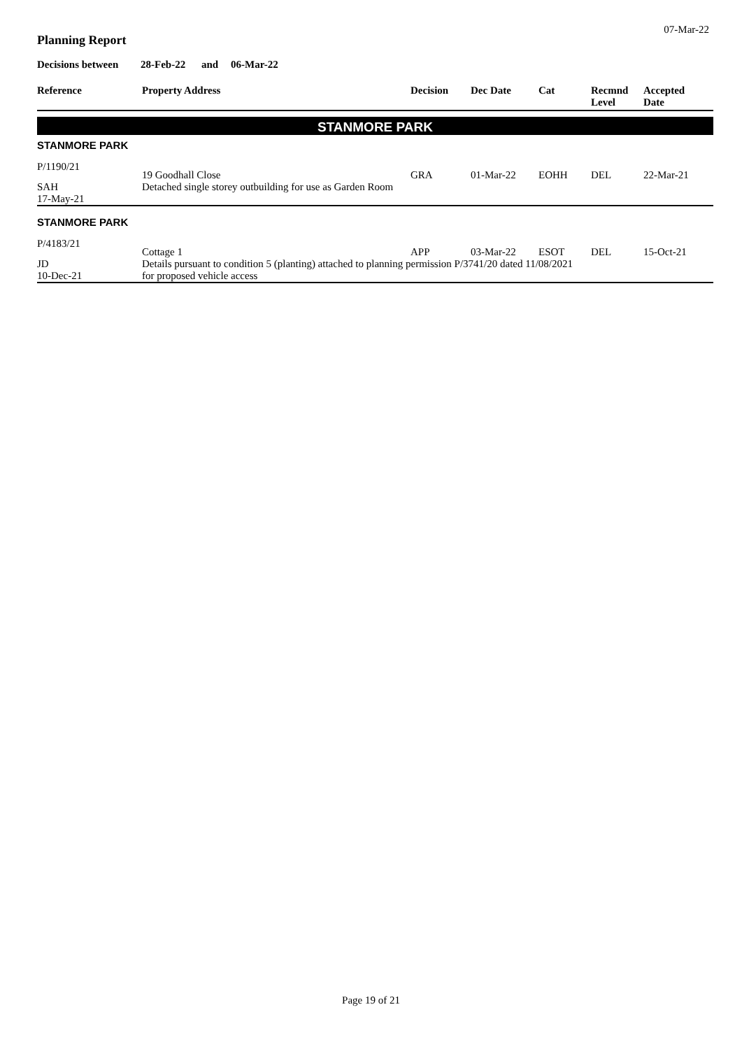07-Mar-22
Planning Report
Decisions between 28-Feb-22 and 06-Mar-22
| Reference | Property Address | Decision | Dec Date | Cat | Recmnd Level | Accepted Date |
| --- | --- | --- | --- | --- | --- | --- |
| STANMORE PARK | | | | | | |
| STANMORE PARK | | | | | | |
| P/1190/21 | 19 Goodhall Close | GRA | 01-Mar-22 | EOHH | DEL | 22-Mar-21 |
| SAH | Detached single storey outbuilding for use as Garden Room | | | | | |
| 17-May-21 | | | | | | |
| STANMORE PARK | | | | | | |
| P/4183/21 | Cottage 1 | APP | 03-Mar-22 | ESOT | DEL | 15-Oct-21 |
| JD | Details pursuant to condition 5 (planting) attached to planning permission P/3741/20 dated 11/08/2021 | | | | | |
| 10-Dec-21 | for proposed vehicle access | | | | | |
Page 19 of 21